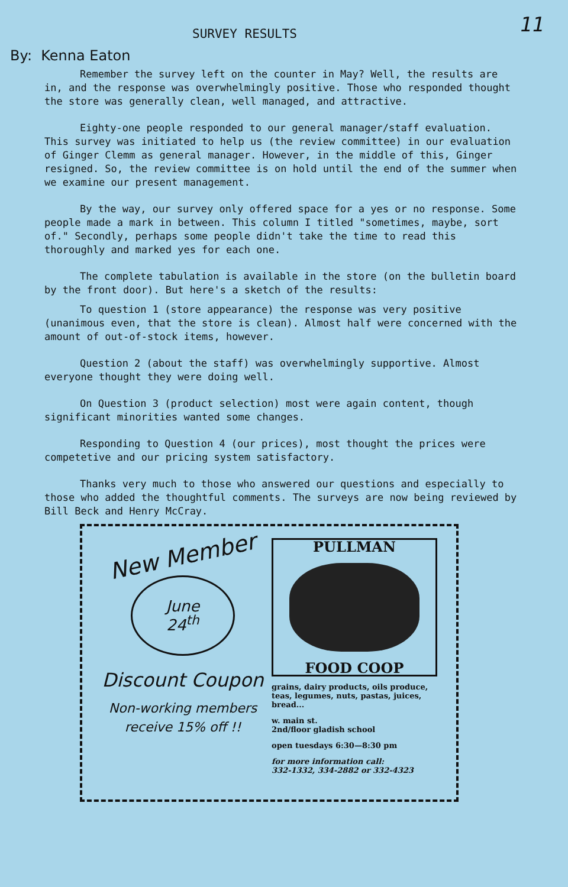SURVEY RESULTS
11
By: Kenna Eaton
Remember the survey left on the counter in May? Well, the results are in, and the response was overwhelmingly positive. Those who responded thought the store was generally clean, well managed, and attractive.
Eighty-one people responded to our general manager/staff evaluation. This survey was initiated to help us (the review committee) in our evaluation of Ginger Clemm as general manager. However, in the middle of this, Ginger resigned. So, the review committee is on hold until the end of the summer when we examine our present management.
By the way, our survey only offered space for a yes or no response. Some people made a mark in between. This column I titled "sometimes, maybe, sort of." Secondly, perhaps some people didn't take the time to read this thoroughly and marked yes for each one.
The complete tabulation is available in the store (on the bulletin board by the front door). But here's a sketch of the results:
To question 1 (store appearance) the response was very positive (unanimous even, that the store is clean). Almost half were concerned with the amount of out-of-stock items, however.
Question 2 (about the staff) was overwhelmingly supportive. Almost everyone thought they were doing well.
On Question 3 (product selection) most were again content, though significant minorities wanted some changes.
Responding to Question 4 (our prices), most thought the prices were competetive and our pricing system satisfactory.
Thanks very much to those who answered our questions and especially to those who added the thoughtful comments. The surveys are now being reviewed by Bill Beck and Henry McCray.
New Member
June
24<sup>th</sup>
Discount Coupon
Non-working members
receive 15% off !!
PULLMAN
FOOD COOP
grains, dairy products, oils produce, teas, legumes, nuts, pastas, juices, bread...
w. main st.
2nd/floor gladish school
open tuesdays 6:30—8:30 pm
for more information call:
332-1332, 334-2882 or 332-4323